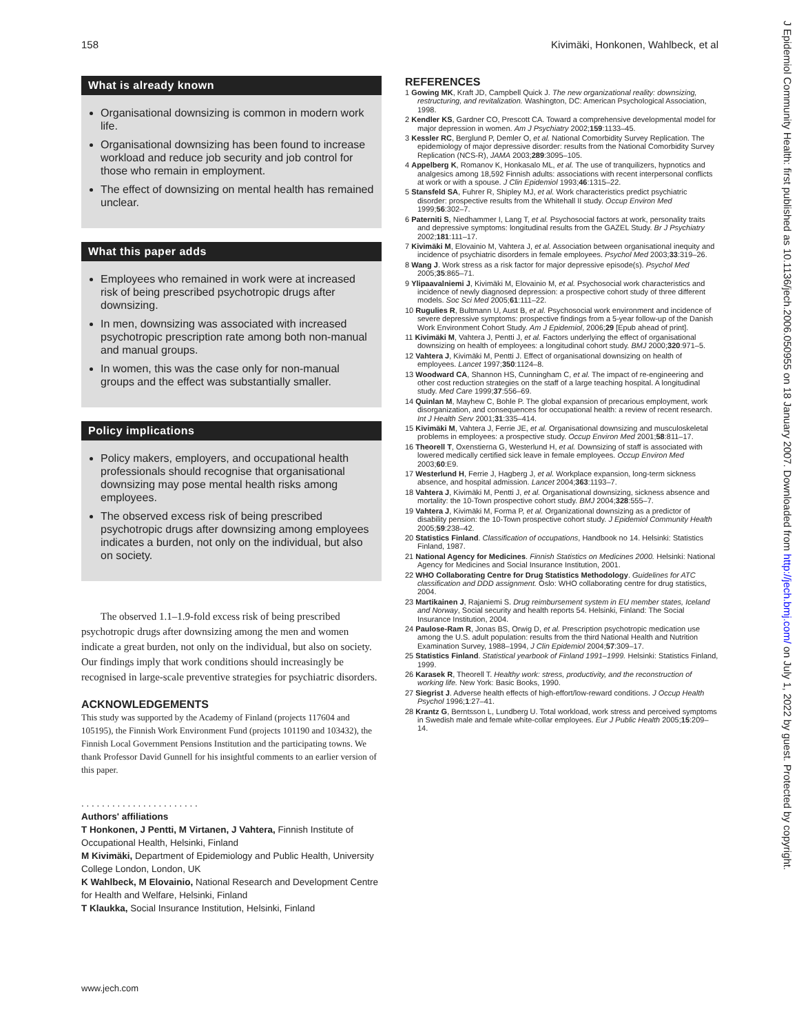158 Kivimäki, Honkonen, Wahlbeck, et al
J Epidemiol Community Health: first published as 10.1136/jech.2006.050955 on 18 January 2007. Downloaded from http://jech.bmj.com/ on July 1, 2022 by guest. Protected by copyright.
What is already known
Organisational downsizing is common in modern work life.
Organisational downsizing has been found to increase workload and reduce job security and job control for those who remain in employment.
The effect of downsizing on mental health has remained unclear.
What this paper adds
Employees who remained in work were at increased risk of being prescribed psychotropic drugs after downsizing.
In men, downsizing was associated with increased psychotropic prescription rate among both non-manual and manual groups.
In women, this was the case only for non-manual groups and the effect was substantially smaller.
Policy implications
Policy makers, employers, and occupational health professionals should recognise that organisational downsizing may pose mental health risks among employees.
The observed excess risk of being prescribed psychotropic drugs after downsizing among employees indicates a burden, not only on the individual, but also on society.
The observed 1.1–1.9-fold excess risk of being prescribed psychotropic drugs after downsizing among the men and women indicate a great burden, not only on the individual, but also on society. Our findings imply that work conditions should increasingly be recognised in large-scale preventive strategies for psychiatric disorders.
ACKNOWLEDGEMENTS
This study was supported by the Academy of Finland (projects 117604 and 105195), the Finnish Work Environment Fund (projects 101190 and 103432), the Finnish Local Government Pensions Institution and the participating towns. We thank Professor David Gunnell for his insightful comments to an earlier version of this paper.
. . . . . . . . . . . . . . . . . . . . . . .
Authors' affiliations
T Honkonen, J Pentti, M Virtanen, J Vahtera, Finnish Institute of Occupational Health, Helsinki, Finland
M Kivimäki, Department of Epidemiology and Public Health, University College London, London, UK
K Wahlbeck, M Elovainio, National Research and Development Centre for Health and Welfare, Helsinki, Finland
T Klaukka, Social Insurance Institution, Helsinki, Finland
REFERENCES
1 Gowing MK, Kraft JD, Campbell Quick J. The new organizational reality: downsizing, restructuring, and revitalization. Washington, DC: American Psychological Association, 1998.
2 Kendler KS, Gardner CO, Prescott CA. Toward a comprehensive developmental model for major depression in women. Am J Psychiatry 2002;159:1133–45.
3 Kessler RC, Berglund P, Demler O, et al. National Comorbidity Survey Replication. The epidemiology of major depressive disorder: results from the National Comorbidity Survey Replication (NCS-R), JAMA 2003;289:3095–105.
4 Appelberg K, Romanov K, Honkasalo ML, et al. The use of tranquilizers, hypnotics and analgesics among 18,592 Finnish adults: associations with recent interpersonal conflicts at work or with a spouse. J Clin Epidemiol 1993;46:1315–22.
5 Stansfeld SA, Fuhrer R, Shipley MJ, et al. Work characteristics predict psychiatric disorder: prospective results from the Whitehall II study. Occup Environ Med 1999;56:302–7.
6 Paterniti S, Niedhammer I, Lang T, et al. Psychosocial factors at work, personality traits and depressive symptoms: longitudinal results from the GAZEL Study. Br J Psychiatry 2002;181:111–17.
7 Kivimäki M, Elovainio M, Vahtera J, et al. Association between organisational inequity and incidence of psychiatric disorders in female employees. Psychol Med 2003;33:319–26.
8 Wang J. Work stress as a risk factor for major depressive episode(s). Psychol Med 2005;35:865–71.
9 Ylipaavalniemi J, Kivimäki M, Elovainio M, et al. Psychosocial work characteristics and incidence of newly diagnosed depression: a prospective cohort study of three different models. Soc Sci Med 2005;61:111–22.
10 Rugulies R, Bultmann U, Aust B, et al. Psychosocial work environment and incidence of severe depressive symptoms: prospective findings from a 5-year follow-up of the Danish Work Environment Cohort Study. Am J Epidemiol, 2006;29 [Epub ahead of print].
11 Kivimäki M, Vahtera J, Pentti J, et al. Factors underlying the effect of organisational downsizing on health of employees: a longitudinal cohort study. BMJ 2000;320:971–5.
12 Vahtera J, Kivimäki M, Pentti J. Effect of organisational downsizing on health of employees. Lancet 1997;350:1124–8.
13 Woodward CA, Shannon HS, Cunningham C, et al. The impact of re-engineering and other cost reduction strategies on the staff of a large teaching hospital. A longitudinal study. Med Care 1999;37:556–69.
14 Quinlan M, Mayhew C, Bohle P. The global expansion of precarious employment, work disorganization, and consequences for occupational health: a review of recent research. Int J Health Serv 2001;31:335–414.
15 Kivimäki M, Vahtera J, Ferrie JE, et al. Organisational downsizing and musculoskeletal problems in employees: a prospective study. Occup Environ Med 2001;58:811–17.
16 Theorell T, Oxenstierna G, Westerlund H, et al. Downsizing of staff is associated with lowered medically certified sick leave in female employees. Occup Environ Med 2003;60:E9.
17 Westerlund H, Ferrie J, Hagberg J, et al. Workplace expansion, long-term sickness absence, and hospital admission. Lancet 2004;363:1193–7.
18 Vahtera J, Kivimäki M, Pentti J, et al. Organisational downsizing, sickness absence and mortality: the 10-Town prospective cohort study. BMJ 2004;328:555–7.
19 Vahtera J, Kivimäki M, Forma P, et al. Organizational downsizing as a predictor of disability pension: the 10-Town prospective cohort study. J Epidemiol Community Health 2005;59:238–42.
20 Statistics Finland. Classification of occupations, Handbook no 14. Helsinki: Statistics Finland, 1987.
21 National Agency for Medicines. Finnish Statistics on Medicines 2000. Helsinki: National Agency for Medicines and Social Insurance Institution, 2001.
22 WHO Collaborating Centre for Drug Statistics Methodology. Guidelines for ATC classification and DDD assignment. Oslo: WHO collaborating centre for drug statistics, 2004.
23 Martikainen J, Rajaniemi S. Drug reimbursement system in EU member states, Iceland and Norway, Social security and health reports 54. Helsinki, Finland: The Social Insurance Institution, 2004.
24 Paulose-Ram R, Jonas BS, Orwig D, et al. Prescription psychotropic medication use among the U.S. adult population: results from the third National Health and Nutrition Examination Survey, 1988–1994, J Clin Epidemiol 2004;57:309–17.
25 Statistics Finland. Statistical yearbook of Finland 1991–1999. Helsinki: Statistics Finland, 1999.
26 Karasek R, Theorell T. Healthy work: stress, productivity, and the reconstruction of working life. New York: Basic Books, 1990.
27 Siegrist J. Adverse health effects of high-effort/low-reward conditions. J Occup Health Psychol 1996;1:27–41.
28 Krantz G, Berntsson L, Lundberg U. Total workload, work stress and perceived symptoms in Swedish male and female white-collar employees. Eur J Public Health 2005;15:209–14.
www.jech.com